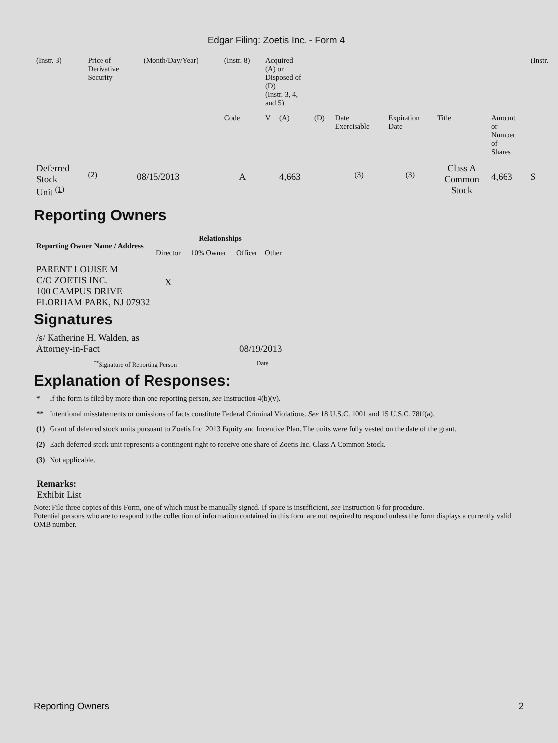Edgar Filing: Zoetis Inc. - Form 4
| (Instr. 3) | Price of Derivative Security | | (Month/Day/Year) | (Instr. 8) | Acquired (A) or Disposed of (D) (Instr. 3, 4, and 5) | | | | | | | (Instr. |
| | | | | Code | V | (A) | (D) | Date Exercisable | Expiration Date | Title | Amount or Number of Shares | |
| Deferred Stock Unit <sup>(1)</sup> | <sup>(2)</sup> | 08/15/2013 | | A | | 4,663 | | <sup>(3)</sup> | <sup>(3)</sup> | Class A Common Stock | 4,663 | $ |
Reporting Owners
| Reporting Owner Name / Address | Relationships | | | |
| --- | --- | --- | --- | --- |
| | Director | 10% Owner | Officer | Other |
| PARENT LOUISE M C/O ZOETIS INC. 100 CAMPUS DRIVE FLORHAM PARK, NJ 07932 | X | | | |
Signatures
| /s/ Katherine H. Walden, as Attorney-in-Fact | 08/19/2013 |
| <sup>**</sup> Signature of Reporting Person | Date |
Explanation of Responses:
| * | If the form is filed by more than one reporting person, see Instruction 4(b)(v). |
| ** | Intentional misstatements or omissions of facts constitute Federal Criminal Violations. See 18 U.S.C. 1001 and 15 U.S.C. 78ff(a). |
| (1) | Grant of deferred stock units pursuant to Zoetis Inc. 2013 Equity and Incentive Plan. The units were fully vested on the date of the grant. |
| (2) | Each deferred stock unit represents a contingent right to receive one share of Zoetis Inc. Class A Common Stock. |
| (3) | Not applicable. |
Remarks:
Exhibit List
Note: File three copies of this Form, one of which must be manually signed. If space is insufficient, see Instruction 6 for procedure.
Potential persons who are to respond to the collection of information contained in this form are not required to respond unless the form displays a currently valid OMB number.
Reporting Owners 2